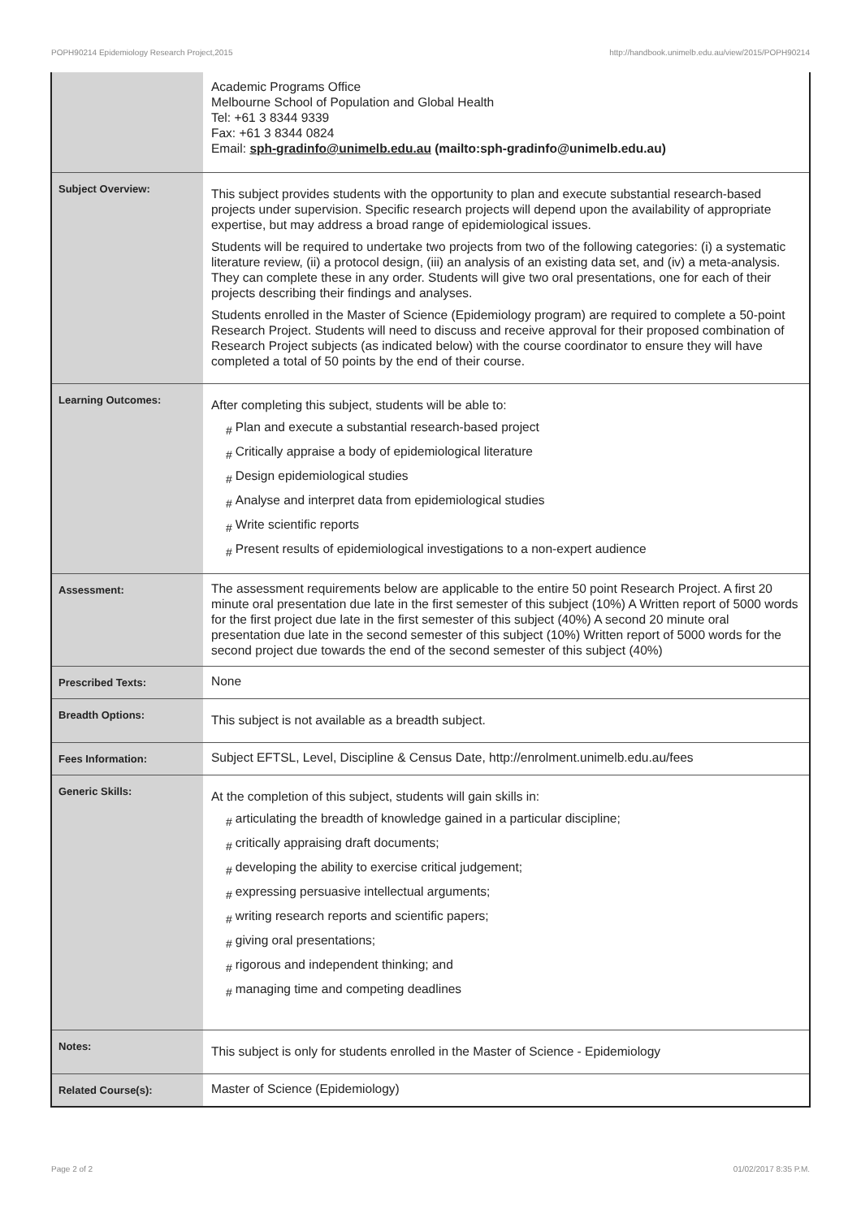POPH90214 Epidemiology Research Project,2015 http://handbook.unimelb.edu.au/view/2015/POPH90214
| | Academic Programs Office Melbourne School of Population and Global Health Tel: +61 3 8344 9339 Fax: +61 3 8344 0824 Email: sph-gradinfo@unimelb.edu.au (mailto:sph-gradinfo@unimelb.edu.au) |
| Subject Overview: | This subject provides students with the opportunity to plan and execute substantial research-based projects under supervision. Specific research projects will depend upon the availability of appropriate expertise, but may address a broad range of epidemiological issues. Students will be required to undertake two projects from two of the following categories: (i) a systematic literature review, (ii) a protocol design, (iii) an analysis of an existing data set, and (iv) a meta-analysis. They can complete these in any order. Students will give two oral presentations, one for each of their projects describing their findings and analyses. Students enrolled in the Master of Science (Epidemiology program) are required to complete a 50-point Research Project. Students will need to discuss and receive approval for their proposed combination of Research Project subjects (as indicated below) with the course coordinator to ensure they will have completed a total of 50 points by the end of their course. |
| Learning Outcomes: | After completing this subject, students will be able to: # Plan and execute a substantial research-based project # Critically appraise a body of epidemiological literature # Design epidemiological studies # Analyse and interpret data from epidemiological studies # Write scientific reports # Present results of epidemiological investigations to a non-expert audience |
| Assessment: | The assessment requirements below are applicable to the entire 50 point Research Project. A first 20 minute oral presentation due late in the first semester of this subject (10%) A Written report of 5000 words for the first project due late in the first semester of this subject (40%) A second 20 minute oral presentation due late in the second semester of this subject (10%) Written report of 5000 words for the second project due towards the end of the second semester of this subject (40%) |
| Prescribed Texts: | None |
| Breadth Options: | This subject is not available as a breadth subject. |
| Fees Information: | Subject EFTSL, Level, Discipline & Census Date, http://enrolment.unimelb.edu.au/fees |
| Generic Skills: | At the completion of this subject, students will gain skills in: # articulating the breadth of knowledge gained in a particular discipline; # critically appraising draft documents; # developing the ability to exercise critical judgement; # expressing persuasive intellectual arguments; # writing research reports and scientific papers; # giving oral presentations; # rigorous and independent thinking; and # managing time and competing deadlines |
| Notes: | This subject is only for students enrolled in the Master of Science - Epidemiology |
| Related Course(s): | Master of Science (Epidemiology) |
Page 2 of 2 01/02/2017 8:35 P.M.